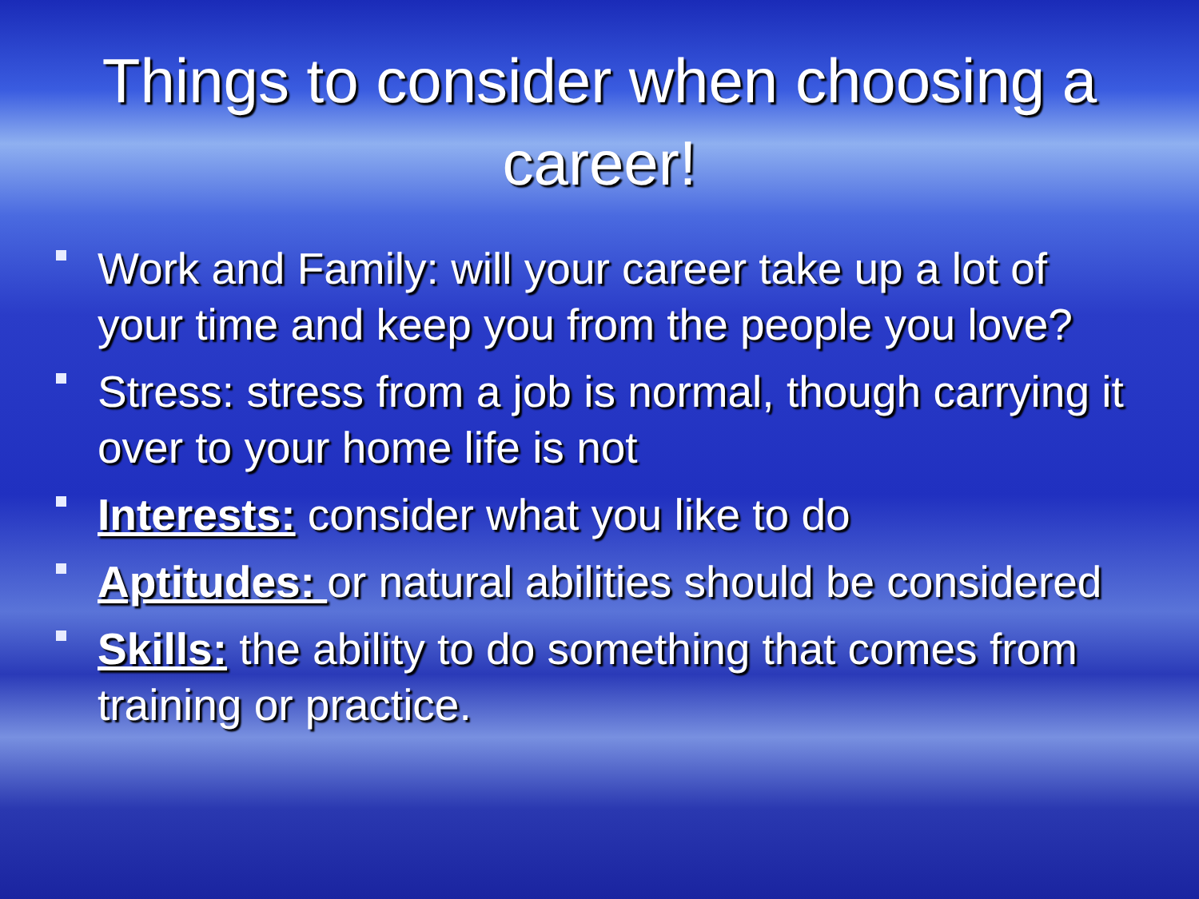Things to consider when choosing a career!
Work and Family: will your career take up a lot of your time and keep you from the people you love?
Stress: stress from a job is normal, though carrying it over to your home life is not
Interests: consider what you like to do
Aptitudes: or natural abilities should be considered
Skills: the ability to do something that comes from training or practice.